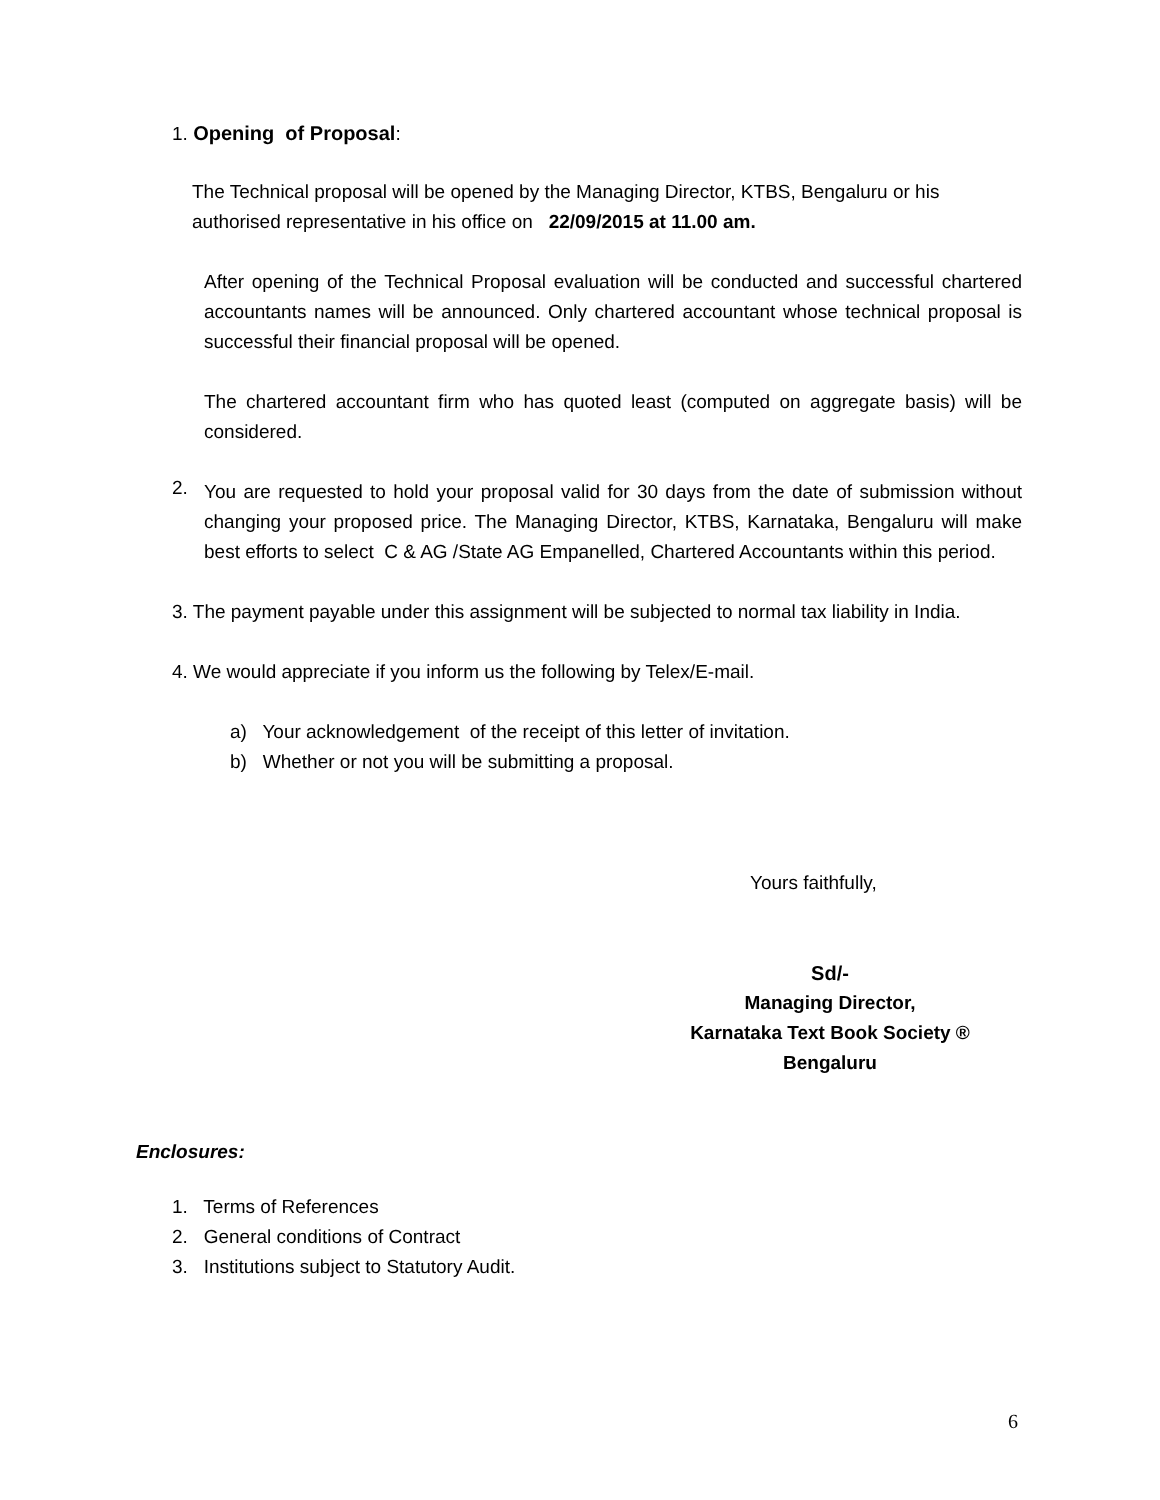1. Opening of Proposal:
The Technical proposal will be opened by the Managing Director, KTBS, Bengaluru or his
authorised representative in his office on 22/09/2015 at 11.00 am.
After opening of the Technical Proposal evaluation will be conducted and successful chartered accountants names will be announced. Only chartered accountant whose technical proposal is successful their financial proposal will be opened.
The chartered accountant firm who has quoted least (computed on aggregate basis) will be considered.
2.
You are requested to hold your proposal valid for 30 days from the date of submission without changing your proposed price. The Managing Director, KTBS, Karnataka, Bengaluru will make best efforts to select C & AG /State AG Empanelled, Chartered Accountants within this period.
3. The payment payable under this assignment will be subjected to normal tax liability in India.
4. We would appreciate if you inform us the following by Telex/E-mail.
a) Your acknowledgement of the receipt of this letter of invitation.
b) Whether or not you will be submitting a proposal.
Yours faithfully,
Sd/-
Managing Director,
Karnataka Text Book Society ®
Bengaluru
Enclosures:
1. Terms of References
2. General conditions of Contract
3. Institutions subject to Statutory Audit.
6